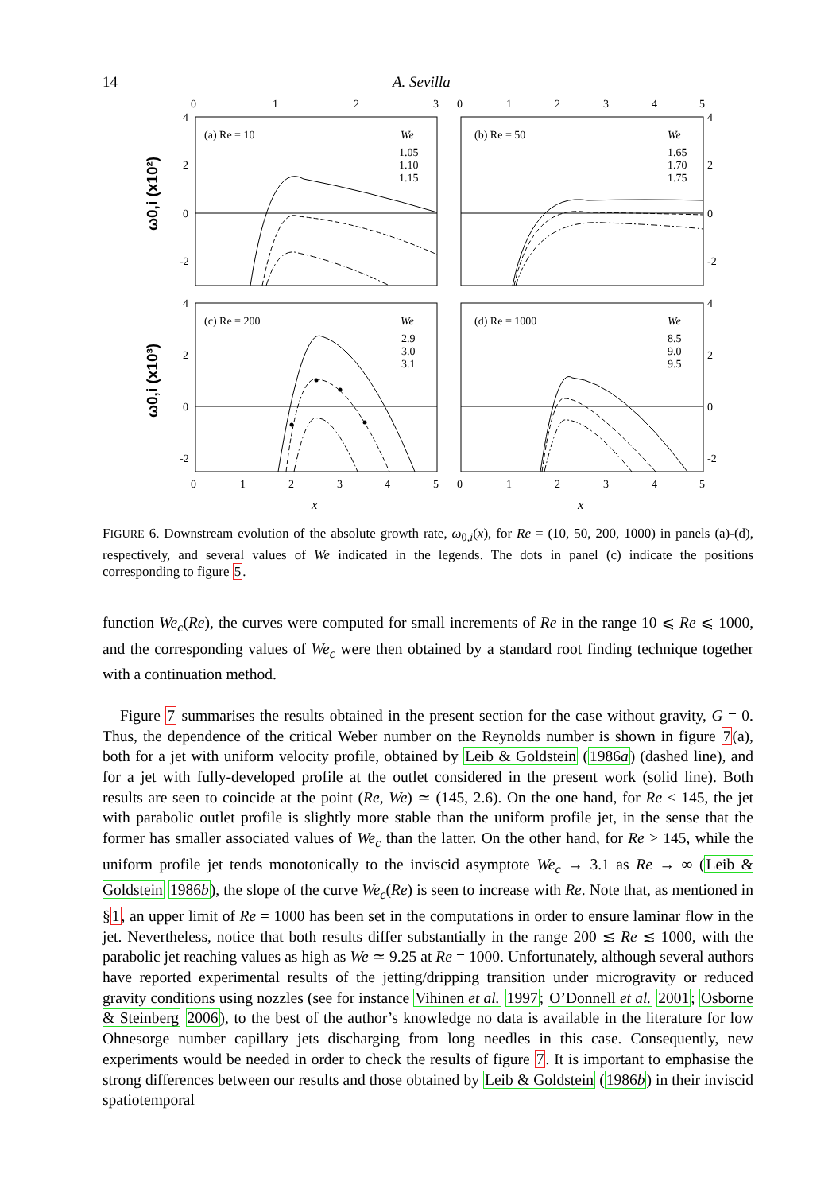14 A. Sevilla
0
1
2
3
0
1
2
3
4
5
4
2
0
-2
4
2
0
-2
4
2
0
-2
4
2
0
-2
0
1
2
3
4
5
0
1
2
3
4
5
x
x
(a) Re = 10
We
1.05
1.10
1.15
(b) Re = 50
We
1.65
1.70
1.75
(c) Re = 200
We
2.9
3.0
3.1
(d) Re = 1000
We
8.5
9.0
9.5
ω0,i (x10²)
ω0,i (x10³)
FIGURE 6. Downstream evolution of the absolute growth rate, ω<sub>0,i</sub>(x), for Re = (10, 50, 200, 1000) in panels (a)-(d), respectively, and several values of We indicated in the legends. The dots in panel (c) indicate the positions corresponding to figure 5.
function We<sub>c</sub>(Re), the curves were computed for small increments of Re in the range 10 ⩽ Re ⩽ 1000, and the corresponding values of We<sub>c</sub> were then obtained by a standard root finding technique together with a continuation method.
Figure 7 summarises the results obtained in the present section for the case without gravity, G = 0. Thus, the dependence of the critical Weber number on the Reynolds number is shown in figure 7(a), both for a jet with uniform velocity profile, obtained by Leib & Goldstein (1986a) (dashed line), and for a jet with fully-developed profile at the outlet considered in the present work (solid line). Both results are seen to coincide at the point (Re, We) ≃ (145, 2.6). On the one hand, for Re < 145, the jet with parabolic outlet profile is slightly more stable than the uniform profile jet, in the sense that the former has smaller associated values of We<sub>c</sub> than the latter. On the other hand, for Re > 145, while the uniform profile jet tends monotonically to the inviscid asymptote We<sub>c</sub> → 3.1 as Re → ∞ (Leib & Goldstein 1986b), the slope of the curve We<sub>c</sub>(Re) is seen to increase with Re. Note that, as mentioned in §1, an upper limit of Re = 1000 has been set in the computations in order to ensure laminar flow in the jet. Nevertheless, notice that both results differ substantially in the range 200 ≲ Re ≲ 1000, with the parabolic jet reaching values as high as We ≃ 9.25 at Re = 1000. Unfortunately, although several authors have reported experimental results of the jetting/dripping transition under microgravity or reduced gravity conditions using nozzles (see for instance Vihinen et al. 1997; O’Donnell et al. 2001; Osborne & Steinberg 2006), to the best of the author’s knowledge no data is available in the literature for low Ohnesorge number capillary jets discharging from long needles in this case. Consequently, new experiments would be needed in order to check the results of figure 7. It is important to emphasise the strong differences between our results and those obtained by Leib & Goldstein (1986b) in their inviscid spatiotemporal